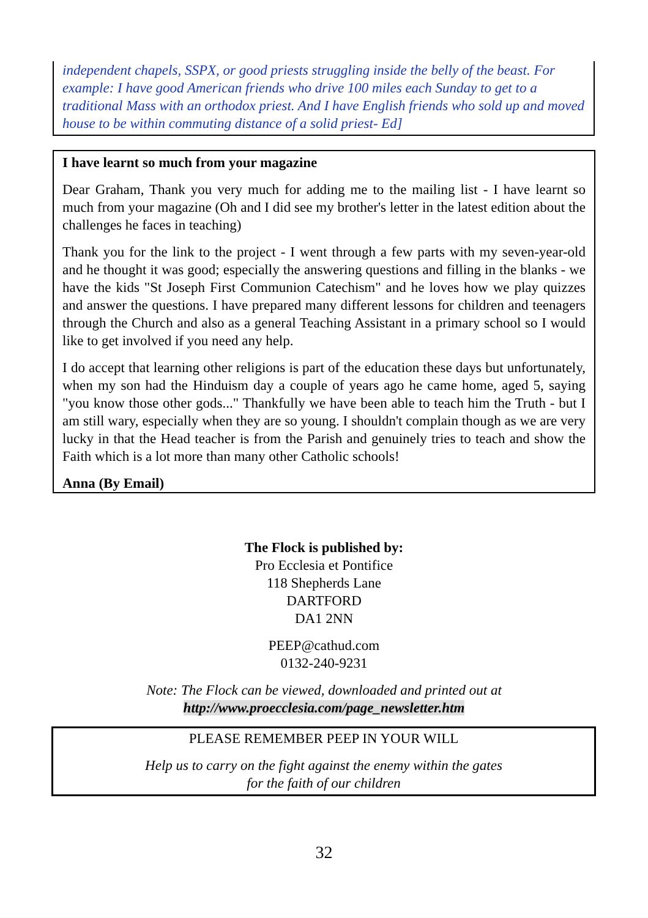independent chapels, SSPX, or good priests struggling inside the belly of the beast. For example: I have good American friends who drive 100 miles each Sunday to get to a traditional Mass with an orthodox priest. And I have English friends who sold up and moved house to be within commuting distance of a solid priest- Ed]
I have learnt so much from your magazine
Dear Graham, Thank you very much for adding me to the mailing list - I have learnt so much from your magazine (Oh and I did see my brother's letter in the latest edition about the challenges he faces in teaching)
Thank you for the link to the project - I went through a few parts with my seven-year-old and he thought it was good; especially the answering questions and filling in the blanks - we have the kids "St Joseph First Communion Catechism" and he loves how we play quizzes and answer the questions. I have prepared many different lessons for children and teenagers through the Church and also as a general Teaching Assistant in a primary school so I would like to get involved if you need any help.
I do accept that learning other religions is part of the education these days but unfortunately, when my son had the Hinduism day a couple of years ago he came home, aged 5, saying "you know those other gods..." Thankfully we have been able to teach him the Truth - but I am still wary, especially when they are so young. I shouldn't complain though as we are very lucky in that the Head teacher is from the Parish and genuinely tries to teach and show the Faith which is a lot more than many other Catholic schools!
Anna (By Email)
The Flock is published by:
Pro Ecclesia et Pontifice
118 Shepherds Lane
DARTFORD
DA1 2NN
PEEP@cathud.com
0132-240-9231
Note: The Flock can be viewed, downloaded and printed out at
http://www.proecclesia.com/page_newsletter.htm
PLEASE REMEMBER PEEP IN YOUR WILL
Help us to carry on the fight against the enemy within the gates
for the faith of our children
32